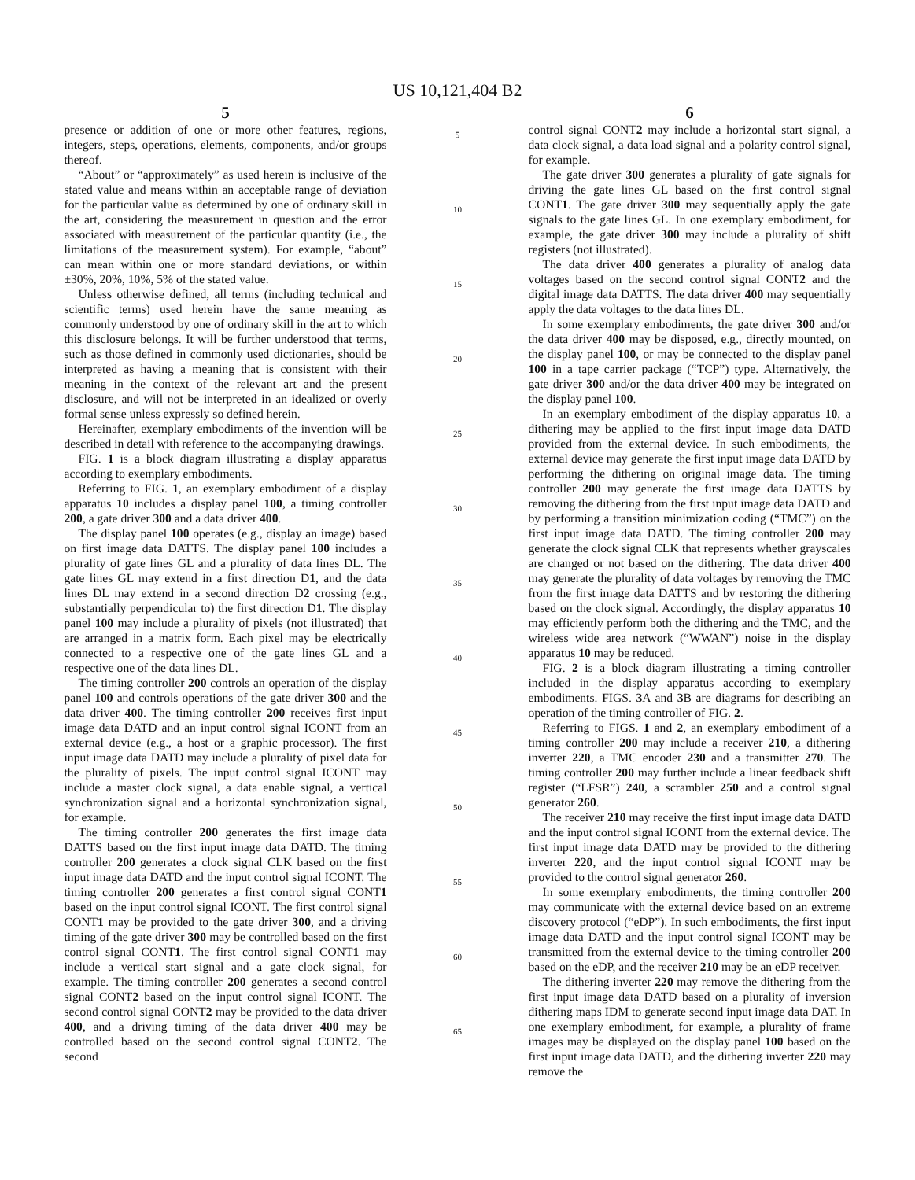US 10,121,404 B2
5
presence or addition of one or more other features, regions, integers, steps, operations, elements, components, and/or groups thereof.
“About” or “approximately” as used herein is inclusive of the stated value and means within an acceptable range of deviation for the particular value as determined by one of ordinary skill in the art, considering the measurement in question and the error associated with measurement of the particular quantity (i.e., the limitations of the measurement system). For example, “about” can mean within one or more standard deviations, or within ±30%, 20%, 10%, 5% of the stated value.
Unless otherwise defined, all terms (including technical and scientific terms) used herein have the same meaning as commonly understood by one of ordinary skill in the art to which this disclosure belongs. It will be further understood that terms, such as those defined in commonly used dictionaries, should be interpreted as having a meaning that is consistent with their meaning in the context of the relevant art and the present disclosure, and will not be interpreted in an idealized or overly formal sense unless expressly so defined herein.
Hereinafter, exemplary embodiments of the invention will be described in detail with reference to the accompanying drawings.
FIG. 1 is a block diagram illustrating a display apparatus according to exemplary embodiments.
Referring to FIG. 1, an exemplary embodiment of a display apparatus 10 includes a display panel 100, a timing controller 200, a gate driver 300 and a data driver 400.
The display panel 100 operates (e.g., display an image) based on first image data DATTS. The display panel 100 includes a plurality of gate lines GL and a plurality of data lines DL. The gate lines GL may extend in a first direction D1, and the data lines DL may extend in a second direction D2 crossing (e.g., substantially perpendicular to) the first direction D1. The display panel 100 may include a plurality of pixels (not illustrated) that are arranged in a matrix form. Each pixel may be electrically connected to a respective one of the gate lines GL and a respective one of the data lines DL.
The timing controller 200 controls an operation of the display panel 100 and controls operations of the gate driver 300 and the data driver 400. The timing controller 200 receives first input image data DATD and an input control signal ICONT from an external device (e.g., a host or a graphic processor). The first input image data DATD may include a plurality of pixel data for the plurality of pixels. The input control signal ICONT may include a master clock signal, a data enable signal, a vertical synchronization signal and a horizontal synchronization signal, for example.
The timing controller 200 generates the first image data DATTS based on the first input image data DATD. The timing controller 200 generates a clock signal CLK based on the first input image data DATD and the input control signal ICONT. The timing controller 200 generates a first control signal CONT1 based on the input control signal ICONT. The first control signal CONT1 may be provided to the gate driver 300, and a driving timing of the gate driver 300 may be controlled based on the first control signal CONT1. The first control signal CONT1 may include a vertical start signal and a gate clock signal, for example. The timing controller 200 generates a second control signal CONT2 based on the input control signal ICONT. The second control signal CONT2 may be provided to the data driver 400, and a driving timing of the data driver 400 may be controlled based on the second control signal CONT2. The second
5
10
15
20
25
30
35
40
45
50
55
60
65
6
control signal CONT2 may include a horizontal start signal, a data clock signal, a data load signal and a polarity control signal, for example.
The gate driver 300 generates a plurality of gate signals for driving the gate lines GL based on the first control signal CONT1. The gate driver 300 may sequentially apply the gate signals to the gate lines GL. In one exemplary embodiment, for example, the gate driver 300 may include a plurality of shift registers (not illustrated).
The data driver 400 generates a plurality of analog data voltages based on the second control signal CONT2 and the digital image data DATTS. The data driver 400 may sequentially apply the data voltages to the data lines DL.
In some exemplary embodiments, the gate driver 300 and/or the data driver 400 may be disposed, e.g., directly mounted, on the display panel 100, or may be connected to the display panel 100 in a tape carrier package (“TCP”) type. Alternatively, the gate driver 300 and/or the data driver 400 may be integrated on the display panel 100.
In an exemplary embodiment of the display apparatus 10, a dithering may be applied to the first input image data DATD provided from the external device. In such embodiments, the external device may generate the first input image data DATD by performing the dithering on original image data. The timing controller 200 may generate the first image data DATTS by removing the dithering from the first input image data DATD and by performing a transition minimization coding (“TMC”) on the first input image data DATD. The timing controller 200 may generate the clock signal CLK that represents whether grayscales are changed or not based on the dithering. The data driver 400 may generate the plurality of data voltages by removing the TMC from the first image data DATTS and by restoring the dithering based on the clock signal. Accordingly, the display apparatus 10 may efficiently perform both the dithering and the TMC, and the wireless wide area network (“WWAN”) noise in the display apparatus 10 may be reduced.
FIG. 2 is a block diagram illustrating a timing controller included in the display apparatus according to exemplary embodiments. FIGS. 3 A and 3 B are diagrams for describing an operation of the timing controller of FIG. 2.
Referring to FIGS. 1 and 2, an exemplary embodiment of a timing controller 200 may include a receiver 210, a dithering inverter 220, a TMC encoder 230 and a transmitter 270. The timing controller 200 may further include a linear feedback shift register (“LFSR”) 240, a scrambler 250 and a control signal generator 260.
The receiver 210 may receive the first input image data DATD and the input control signal ICONT from the external device. The first input image data DATD may be provided to the dithering inverter 220, and the input control signal ICONT may be provided to the control signal generator 260.
In some exemplary embodiments, the timing controller 200 may communicate with the external device based on an extreme discovery protocol (“eDP”). In such embodiments, the first input image data DATD and the input control signal ICONT may be transmitted from the external device to the timing controller 200 based on the eDP, and the receiver 210 may be an eDP receiver.
The dithering inverter 220 may remove the dithering from the first input image data DATD based on a plurality of inversion dithering maps IDM to generate second input image data DAT. In one exemplary embodiment, for example, a plurality of frame images may be displayed on the display panel 100 based on the first input image data DATD, and the dithering inverter 220 may remove the